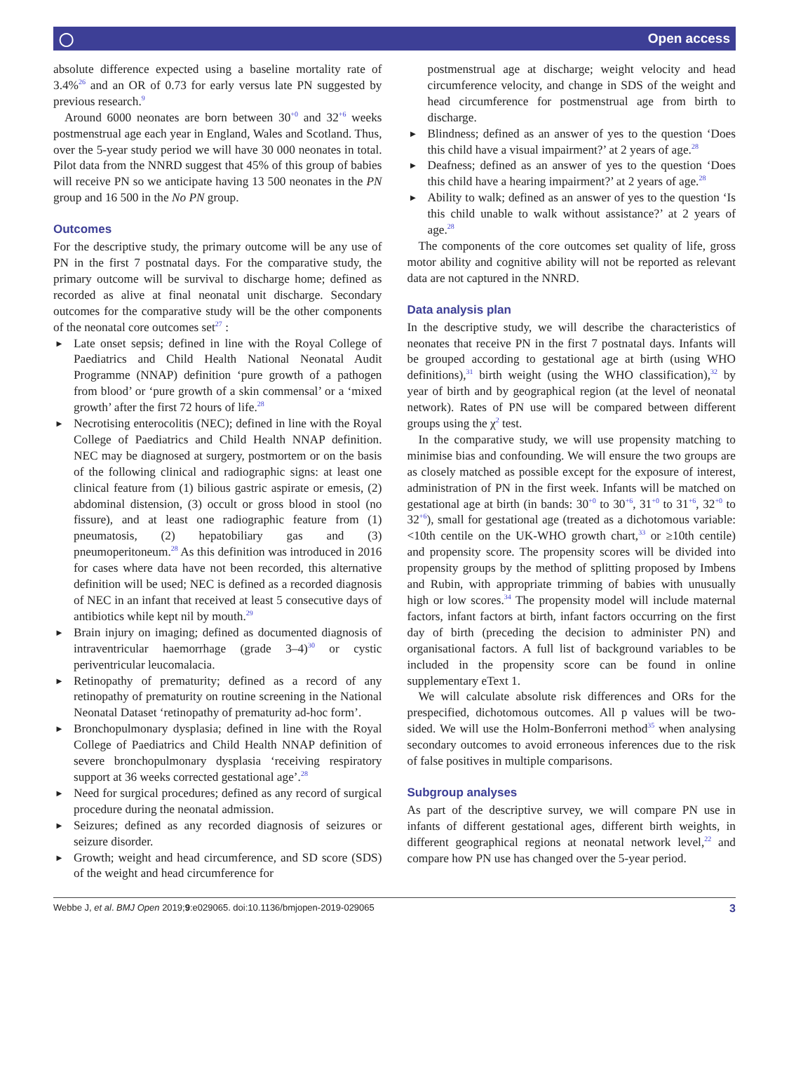◯ Open access
absolute difference expected using a baseline mortality rate of 3.4%<sup>26</sup> and an OR of 0.73 for early versus late PN suggested by previous research.<sup>9</sup>
Around 6000 neonates are born between 30<sup>+0</sup> and 32<sup>+6</sup> weeks postmenstrual age each year in England, Wales and Scotland. Thus, over the 5-year study period we will have 30 000 neonates in total. Pilot data from the NNRD suggest that 45% of this group of babies will receive PN so we anticipate having 13 500 neonates in the PN group and 16 500 in the No PN group.
Outcomes
For the descriptive study, the primary outcome will be any use of PN in the first 7 postnatal days. For the comparative study, the primary outcome will be survival to discharge home; defined as recorded as alive at final neonatal unit discharge. Secondary outcomes for the comparative study will be the other components of the neonatal core outcomes set<sup>27</sup> :
► Late onset sepsis; defined in line with the Royal College of Paediatrics and Child Health National Neonatal Audit Programme (NNAP) definition ‘pure growth of a pathogen from blood’ or ‘pure growth of a skin commensal’ or a ‘mixed growth’ after the first 72 hours of life.<sup>28</sup>
► Necrotising enterocolitis (NEC); defined in line with the Royal College of Paediatrics and Child Health NNAP definition. NEC may be diagnosed at surgery, postmortem or on the basis of the following clinical and radiographic signs: at least one clinical feature from (1) bilious gastric aspirate or emesis, (2) abdominal distension, (3) occult or gross blood in stool (no fissure), and at least one radiographic feature from (1) pneumatosis, (2) hepatobiliary gas and (3) pneumoperitoneum.<sup>28</sup> As this definition was introduced in 2016 for cases where data have not been recorded, this alternative definition will be used; NEC is defined as a recorded diagnosis of NEC in an infant that received at least 5 consecutive days of antibiotics while kept nil by mouth.<sup>29</sup>
► Brain injury on imaging; defined as documented diagnosis of intraventricular haemorrhage (grade 3–4)<sup>30</sup> or cystic periventricular leucomalacia.
► Retinopathy of prematurity; defined as a record of any retinopathy of prematurity on routine screening in the National Neonatal Dataset ‘retinopathy of prematurity ad-hoc form’.
► Bronchopulmonary dysplasia; defined in line with the Royal College of Paediatrics and Child Health NNAP definition of severe bronchopulmonary dysplasia ‘receiving respiratory support at 36 weeks corrected gestational age’.<sup>28</sup>
► Need for surgical procedures; defined as any record of surgical procedure during the neonatal admission.
► Seizures; defined as any recorded diagnosis of seizures or seizure disorder.
► Growth; weight and head circumference, and SD score (SDS) of the weight and head circumference for
postmenstrual age at discharge; weight velocity and head circumference velocity, and change in SDS of the weight and head circumference for postmenstrual age from birth to discharge.
► Blindness; defined as an answer of yes to the question ‘Does this child have a visual impairment?’ at 2 years of age.<sup>28</sup>
► Deafness; defined as an answer of yes to the question ‘Does this child have a hearing impairment?’ at 2 years of age.<sup>28</sup>
► Ability to walk; defined as an answer of yes to the question ‘Is this child unable to walk without assistance?’ at 2 years of age.<sup>28</sup>
The components of the core outcomes set quality of life, gross motor ability and cognitive ability will not be reported as relevant data are not captured in the NNRD.
Data analysis plan
In the descriptive study, we will describe the characteristics of neonates that receive PN in the first 7 postnatal days. Infants will be grouped according to gestational age at birth (using WHO definitions),<sup>31</sup> birth weight (using the WHO classification),<sup>32</sup> by year of birth and by geographical region (at the level of neonatal network). Rates of PN use will be compared between different groups using the χ<sup>2</sup> test.
In the comparative study, we will use propensity matching to minimise bias and confounding. We will ensure the two groups are as closely matched as possible except for the exposure of interest, administration of PN in the first week. Infants will be matched on gestational age at birth (in bands: 30<sup>+0</sup> to 30<sup>+6</sup>, 31<sup>+0</sup> to 31<sup>+6</sup>, 32<sup>+0</sup> to 32<sup>+6</sup>), small for gestational age (treated as a dichotomous variable: <10th centile on the UK-WHO growth chart,<sup>33</sup> or ≥10th centile) and propensity score. The propensity scores will be divided into propensity groups by the method of splitting proposed by Imbens and Rubin, with appropriate trimming of babies with unusually high or low scores.<sup>34</sup> The propensity model will include maternal factors, infant factors at birth, infant factors occurring on the first day of birth (preceding the decision to administer PN) and organisational factors. A full list of background variables to be included in the propensity score can be found in online supplementary eText 1.
We will calculate absolute risk differences and ORs for the prespecified, dichotomous outcomes. All p values will be two-sided. We will use the Holm-Bonferroni method<sup>35</sup> when analysing secondary outcomes to avoid erroneous inferences due to the risk of false positives in multiple comparisons.
Subgroup analyses
As part of the descriptive survey, we will compare PN use in infants of different gestational ages, different birth weights, in different geographical regions at neonatal network level,<sup>22</sup> and compare how PN use has changed over the 5-year period.
Webbe J, et al. BMJ Open 2019;9:e029065. doi:10.1136/bmjopen-2019-029065 3